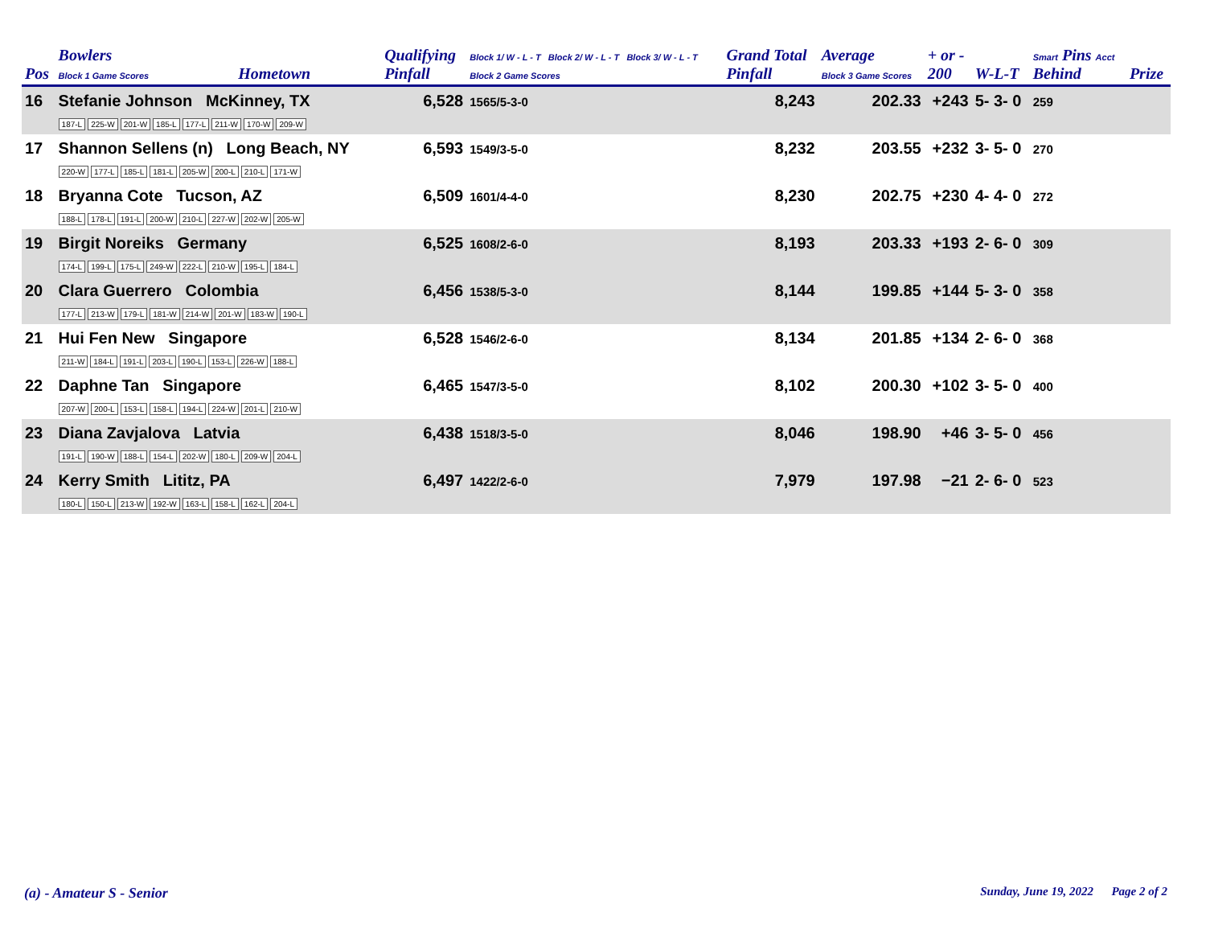| Pos | Bowlers Block 1 Game Scores | Hometown | Qualifying Pinfall | Block 1/ W - L - T Block 2/ W - L - T Block 3/ W - L - T Block 2 Game Scores | Grand Total Pinfall | Average Block 3 Game Scores | + or - 200 | W-L-T | Smart Pins Acct Behind | Prize |
| --- | --- | --- | --- | --- | --- | --- | --- | --- | --- | --- |
| 16 | Stefanie Johnson McKinney, TX 187-L 225-W 201-W 185-L 177-L 211-W 170-W 209-W | | 6,528 | 1565/5-3-0 | 8,243 | 202.33 | +243 | 5- 3- 0 | 259 | |
| 17 | Shannon Sellens (n) Long Beach, NY 220-W 177-L 185-L 181-L 205-W 200-L 210-L 171-W | | 6,593 | 1549/3-5-0 | 8,232 | 203.55 | +232 | 3- 5- 0 | 270 | |
| 18 | Bryanna Cote Tucson, AZ 188-L 178-L 191-L 200-W 210-L 227-W 202-W 205-W | | 6,509 | 1601/4-4-0 | 8,230 | 202.75 | +230 | 4- 4- 0 | 272 | |
| 19 | Birgit Noreiks Germany 174-L 199-L 175-L 249-W 222-L 210-W 195-L 184-L | | 6,525 | 1608/2-6-0 | 8,193 | 203.33 | +193 | 2- 6- 0 | 309 | |
| 20 | Clara Guerrero Colombia 177-L 213-W 179-L 181-W 214-W 201-W 183-W 190-L | | 6,456 | 1538/5-3-0 | 8,144 | 199.85 | +144 | 5- 3- 0 | 358 | |
| 21 | Hui Fen New Singapore 211-W 184-L 191-L 203-L 190-L 153-L 226-W 188-L | | 6,528 | 1546/2-6-0 | 8,134 | 201.85 | +134 | 2- 6- 0 | 368 | |
| 22 | Daphne Tan Singapore 207-W 200-L 153-L 158-L 194-L 224-W 201-L 210-W | | 6,465 | 1547/3-5-0 | 8,102 | 200.30 | +102 | 3- 5- 0 | 400 | |
| 23 | Diana Zavjalova Latvia 191-L 190-W 188-L 154-L 202-W 180-L 209-W 204-L | | 6,438 | 1518/3-5-0 | 8,046 | 198.90 | +46 | 3- 5- 0 | 456 | |
| 24 | Kerry Smith Lititz, PA 180-L 150-L 213-W 192-W 163-L 158-L 162-L 204-L | | 6,497 | 1422/2-6-0 | 7,979 | 197.98 | −21 | 2- 6- 0 | 523 | |
(a) - Amateur S - Senior
Sunday, June 19, 2022 Page 2 of 2